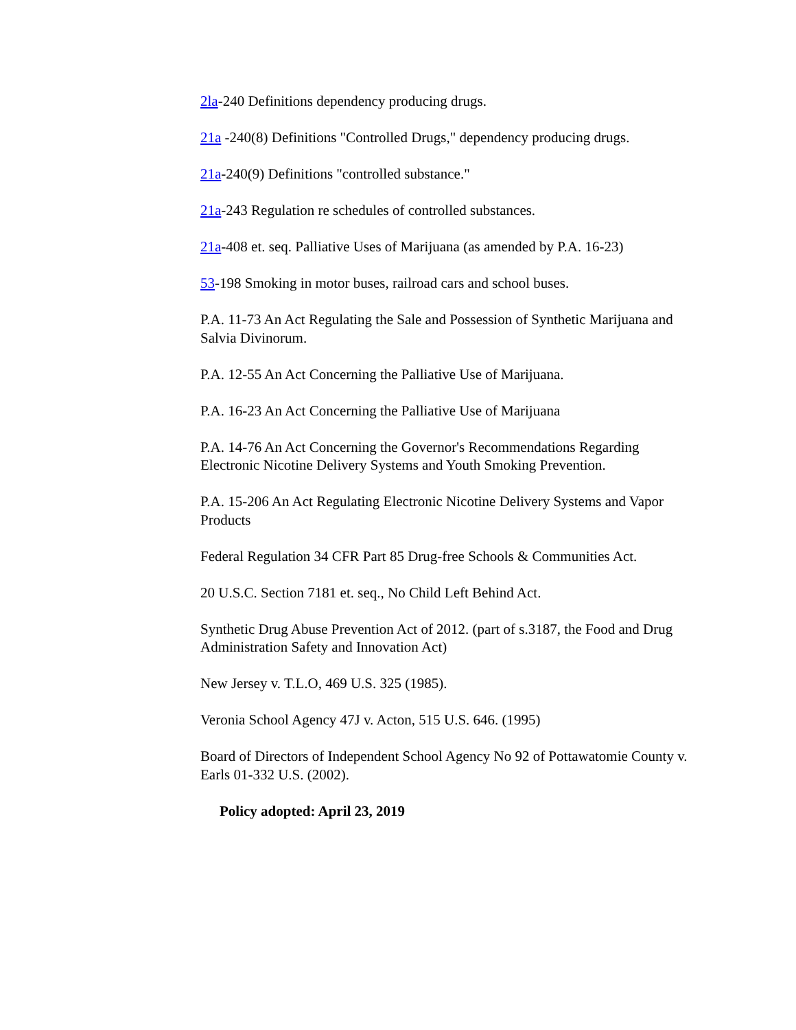2la-240 Definitions dependency producing drugs.
21a -240(8) Definitions "Controlled Drugs," dependency producing drugs.
21a-240(9) Definitions "controlled substance."
21a-243 Regulation re schedules of controlled substances.
21a-408 et. seq. Palliative Uses of Marijuana (as amended by P.A. 16-23)
53-198 Smoking in motor buses, railroad cars and school buses.
P.A. 11-73 An Act Regulating the Sale and Possession of Synthetic Marijuana and Salvia Divinorum.
P.A. 12-55 An Act Concerning the Palliative Use of Marijuana.
P.A. 16-23 An Act Concerning the Palliative Use of Marijuana
P.A. 14-76 An Act Concerning the Governor's Recommendations Regarding Electronic Nicotine Delivery Systems and Youth Smoking Prevention.
P.A. 15-206 An Act Regulating Electronic Nicotine Delivery Systems and Vapor Products
Federal Regulation 34 CFR Part 85 Drug-free Schools & Communities Act.
20 U.S.C. Section 7181 et. seq., No Child Left Behind Act.
Synthetic Drug Abuse Prevention Act of 2012. (part of s.3187, the Food and Drug Administration Safety and Innovation Act)
New Jersey v. T.L.O, 469 U.S. 325 (1985).
Veronia School Agency 47J v. Acton, 515 U.S. 646. (1995)
Board of Directors of Independent School Agency No 92 of Pottawatomie County v. Earls 01-332 U.S. (2002).
Policy adopted: April 23, 2019